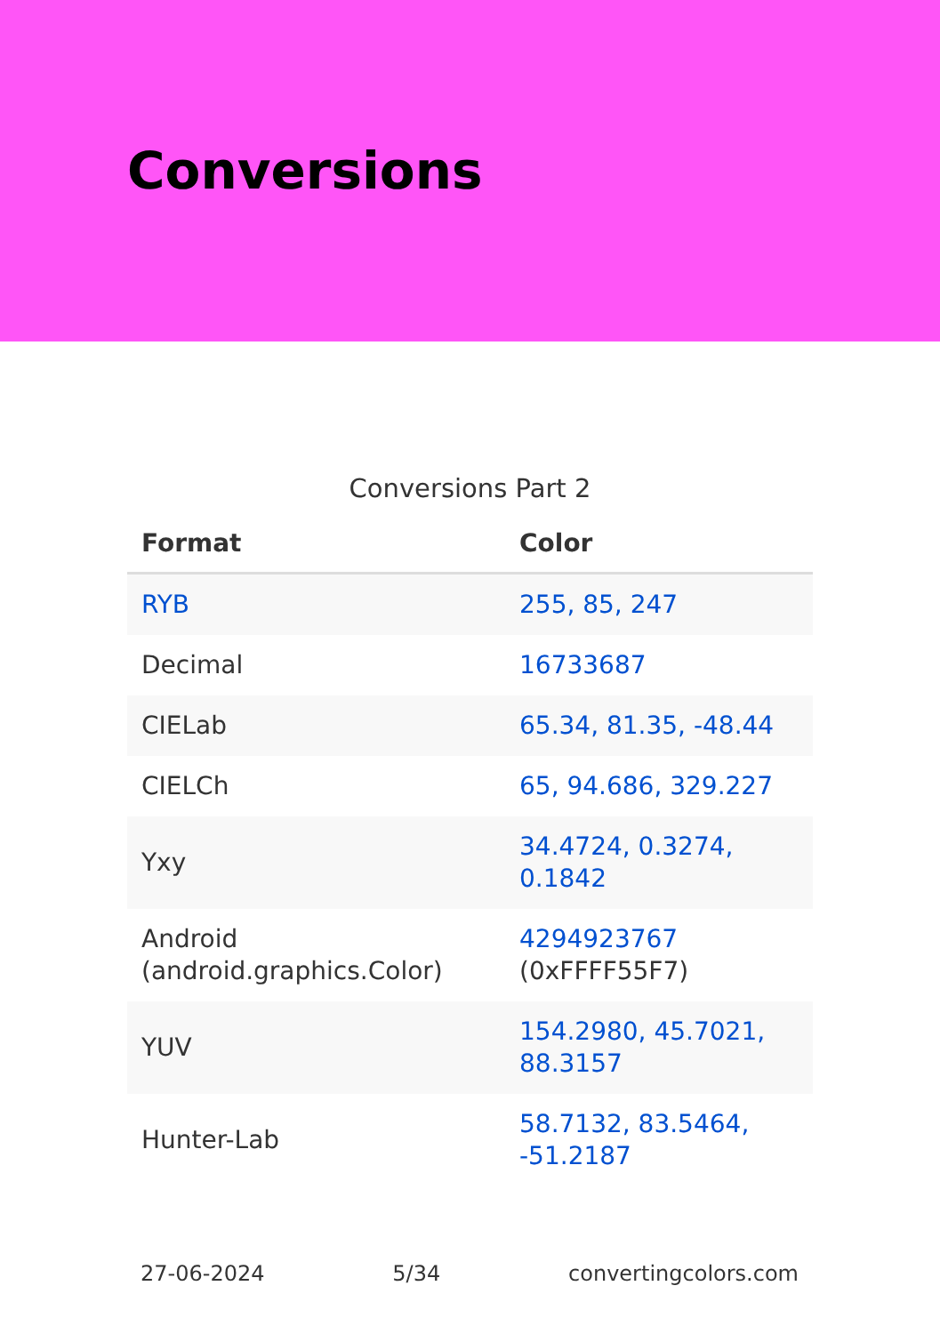Conversions
Conversions Part 2
| Format | Color |
| --- | --- |
| RYB | 255, 85, 247 |
| Decimal | 16733687 |
| CIELab | 65.34, 81.35, -48.44 |
| CIELCh | 65, 94.686, 329.227 |
| Yxy | 34.4724, 0.3274, 0.1842 |
| Android (android.graphics.Color) | 4294923767 (0xFFFF55F7) |
| YUV | 154.2980, 45.7021, 88.3157 |
| Hunter-Lab | 58.7132, 83.5464, -51.2187 |
27-06-2024 5/34 convertingcolors.com